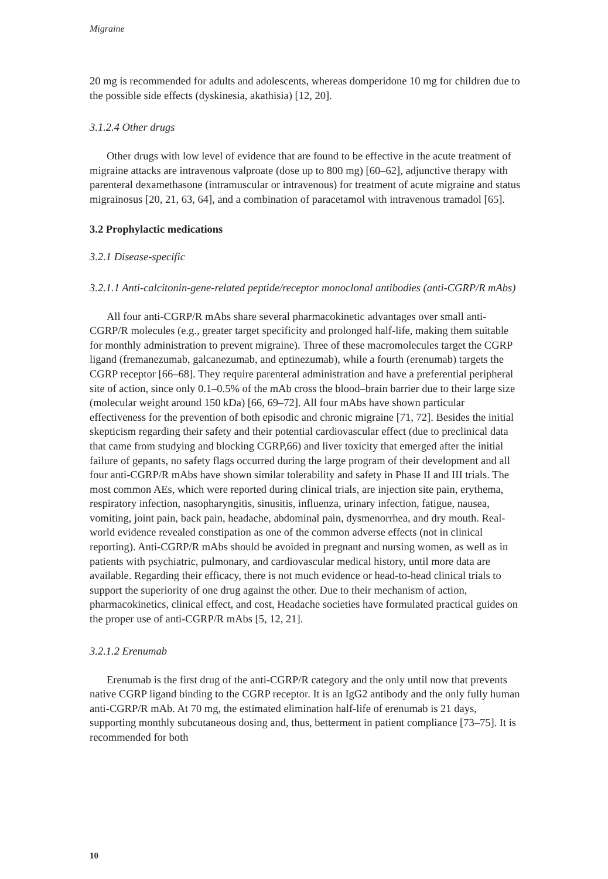Migraine
20 mg is recommended for adults and adolescents, whereas domperidone 10 mg for children due to the possible side effects (dyskinesia, akathisia) [12, 20].
3.1.2.4 Other drugs
Other drugs with low level of evidence that are found to be effective in the acute treatment of migraine attacks are intravenous valproate (dose up to 800 mg) [60–62], adjunctive therapy with parenteral dexamethasone (intramuscular or intravenous) for treatment of acute migraine and status migrainosus [20, 21, 63, 64], and a combination of paracetamol with intravenous tramadol [65].
3.2 Prophylactic medications
3.2.1 Disease-specific
3.2.1.1 Anti-calcitonin-gene-related peptide/receptor monoclonal antibodies (anti-CGRP/R mAbs)
All four anti-CGRP/R mAbs share several pharmacokinetic advantages over small anti-CGRP/R molecules (e.g., greater target specificity and prolonged half-life, making them suitable for monthly administration to prevent migraine). Three of these macromolecules target the CGRP ligand (fremanezumab, galcanezumab, and eptinezumab), while a fourth (erenumab) targets the CGRP receptor [66–68]. They require parenteral administration and have a preferential peripheral site of action, since only 0.1–0.5% of the mAb cross the blood–brain barrier due to their large size (molecular weight around 150 kDa) [66, 69–72]. All four mAbs have shown particular effectiveness for the prevention of both episodic and chronic migraine [71, 72]. Besides the initial skepticism regarding their safety and their potential cardiovascular effect (due to preclinical data that came from studying and blocking CGRP,66) and liver toxicity that emerged after the initial failure of gepants, no safety flags occurred during the large program of their development and all four anti-CGRP/R mAbs have shown similar tolerability and safety in Phase II and III trials. The most common AEs, which were reported during clinical trials, are injection site pain, erythema, respiratory infection, nasopharyngitis, sinusitis, influenza, urinary infection, fatigue, nausea, vomiting, joint pain, back pain, headache, abdominal pain, dysmenorrhea, and dry mouth. Real-world evidence revealed constipation as one of the common adverse effects (not in clinical reporting). Anti-CGRP/R mAbs should be avoided in pregnant and nursing women, as well as in patients with psychiatric, pulmonary, and cardiovascular medical history, until more data are available. Regarding their efficacy, there is not much evidence or head-to-head clinical trials to support the superiority of one drug against the other. Due to their mechanism of action, pharmacokinetics, clinical effect, and cost, Headache societies have formulated practical guides on the proper use of anti-CGRP/R mAbs [5, 12, 21].
3.2.1.2 Erenumab
Erenumab is the first drug of the anti-CGRP/R category and the only until now that prevents native CGRP ligand binding to the CGRP receptor. It is an IgG2 antibody and the only fully human anti-CGRP/R mAb. At 70 mg, the estimated elimination half-life of erenumab is 21 days, supporting monthly subcutaneous dosing and, thus, betterment in patient compliance [73–75]. It is recommended for both
10